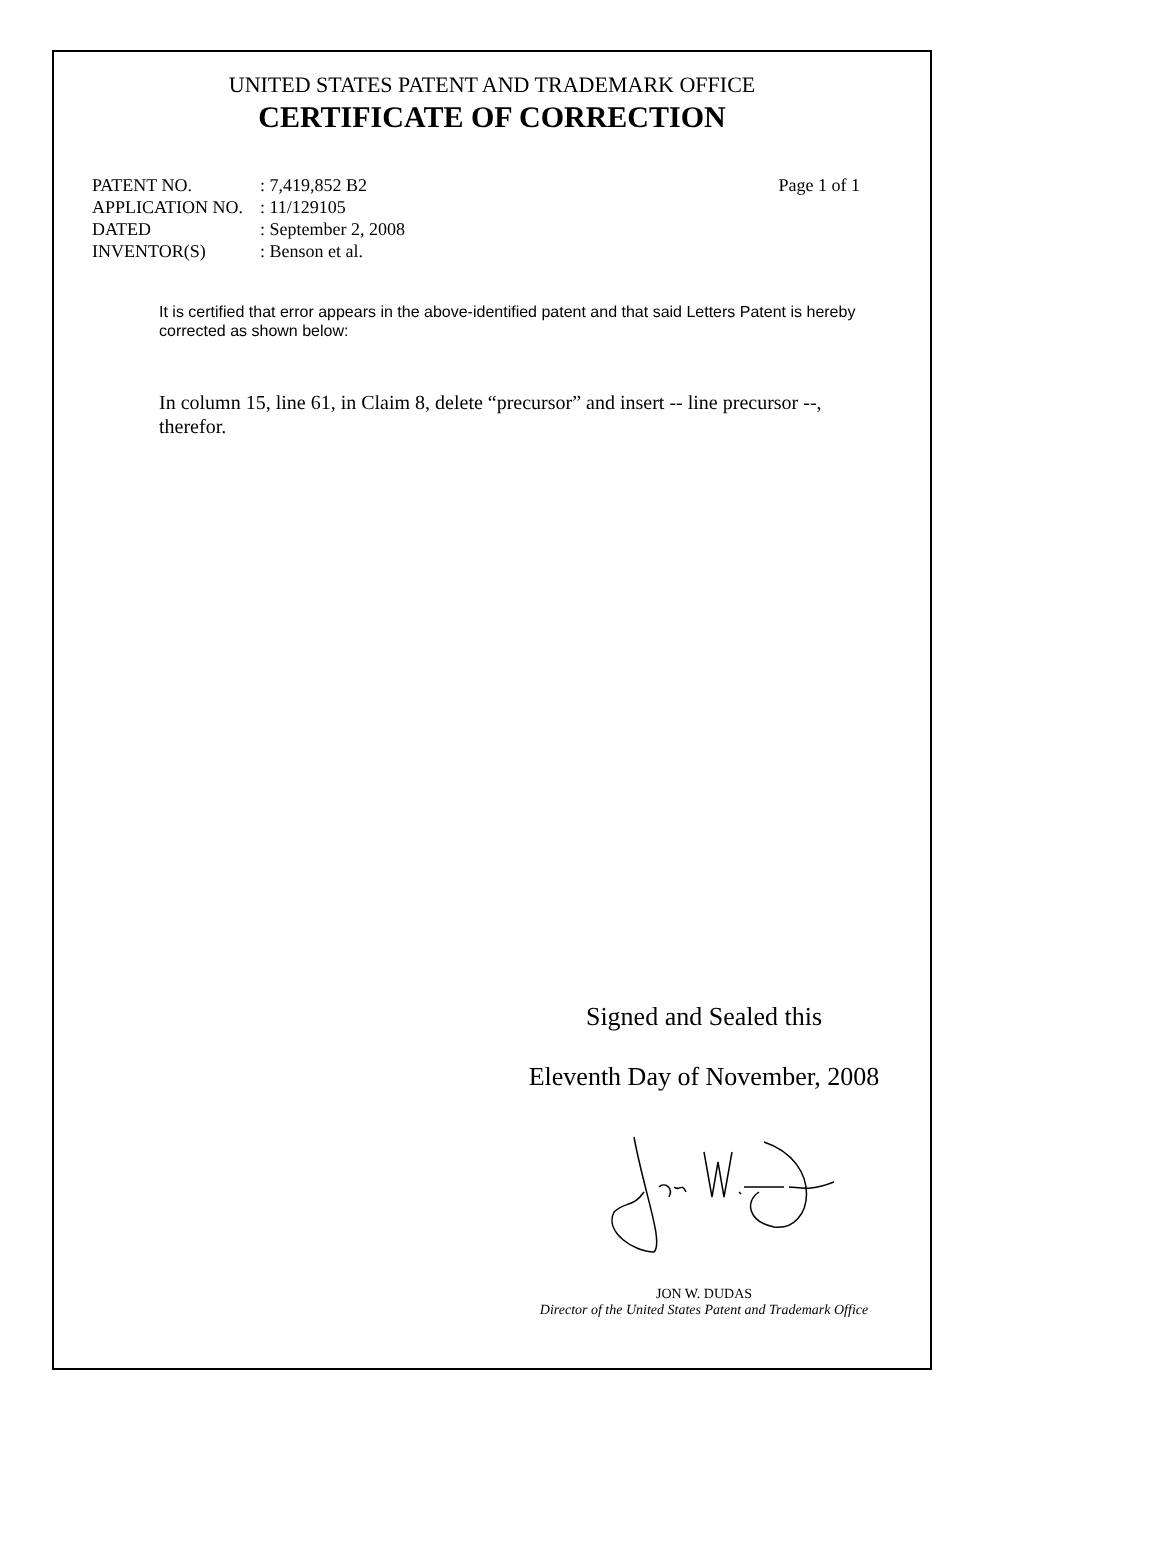UNITED STATES PATENT AND TRADEMARK OFFICE
CERTIFICATE OF CORRECTION
| PATENT NO. | : 7,419,852 B2 |
| APPLICATION NO. | : 11/129105 |
| DATED | : September 2, 2008 |
| INVENTOR(S) | : Benson et al. |
Page 1 of 1
It is certified that error appears in the above-identified patent and that said Letters Patent is hereby corrected as shown below:
In column 15, line 61, in Claim 8, delete “precursor” and insert -- line precursor --, therefor.
Signed and Sealed this
Eleventh Day of November, 2008
JON W. DUDAS
Director of the United States Patent and Trademark Office